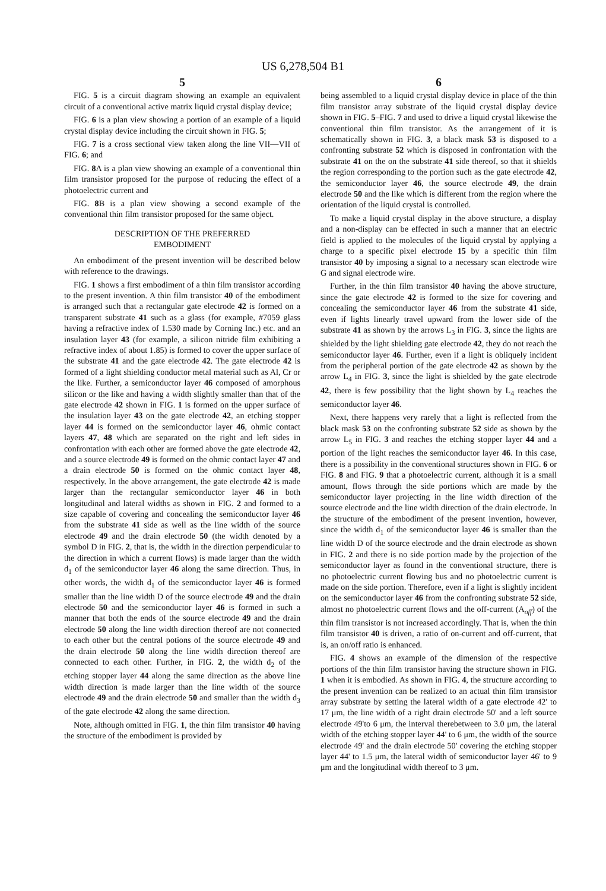US 6,278,504 B1
5
FIG. 5 is a circuit diagram showing an example an equivalent circuit of a conventional active matrix liquid crystal display device;
FIG. 6 is a plan view showing a portion of an example of a liquid crystal display device including the circuit shown in FIG. 5;
FIG. 7 is a cross sectional view taken along the line VII—VII of FIG. 6; and
FIG. 8 A is a plan view showing an example of a conventional thin film transistor proposed for the purpose of reducing the effect of a photoelectric current and
FIG. 8 B is a plan view showing a second example of the conventional thin film transistor proposed for the same object.
DESCRIPTION OF THE PREFERRED
EMBODIMENT
An embodiment of the present invention will be described below with reference to the drawings.
FIG. 1 shows a first embodiment of a thin film transistor according to the present invention. A thin film transistor 40 of the embodiment is arranged such that a rectangular gate electrode 42 is formed on a transparent substrate 41 such as a glass (for example, #7059 glass having a refractive index of 1.530 made by Corning Inc.) etc. and an insulation layer 43 (for example, a silicon nitride film exhibiting a refractive index of about 1.85) is formed to cover the upper surface of the substrate 41 and the gate electrode 42. The gate electrode 42 is formed of a light shielding conductor metal material such as Al, Cr or the like. Further, a semiconductor layer 46 composed of amorphous silicon or the like and having a width slightly smaller than that of the gate electrode 42 shown in FIG. 1 is formed on the upper surface of the insulation layer 43 on the gate electrode 42, an etching stopper layer 44 is formed on the semiconductor layer 46, ohmic contact layers 47, 48 which are separated on the right and left sides in confrontation with each other are formed above the gate electrode 42, and a source electrode 49 is formed on the ohmic contact layer 47 and a drain electrode 50 is formed on the ohmic contact layer 48, respectively. In the above arrangement, the gate electrode 42 is made larger than the rectangular semiconductor layer 46 in both longitudinal and lateral widths as shown in FIG. 2 and formed to a size capable of covering and concealing the semiconductor layer 46 from the substrate 41 side as well as the line width of the source electrode 49 and the drain electrode 50 (the width denoted by a symbol D in FIG. 2, that is, the width in the direction perpendicular to the direction in which a current flows) is made larger than the width d<sub>1</sub> of the semiconductor layer 46 along the same direction. Thus, in other words, the width d<sub>1</sub> of the semiconductor layer 46 is formed smaller than the line width D of the source electrode 49 and the drain electrode 50 and the semiconductor layer 46 is formed in such a manner that both the ends of the source electrode 49 and the drain electrode 50 along the line width direction thereof are not connected to each other but the central potions of the source electrode 49 and the drain electrode 50 along the line width direction thereof are connected to each other. Further, in FIG. 2, the width d<sub>2</sub> of the etching stopper layer 44 along the same direction as the above line width direction is made larger than the line width of the source electrode 49 and the drain electrode 50 and smaller than the width d<sub>3</sub> of the gate electrode 42 along the same direction.
Note, although omitted in FIG. 1, the thin film transistor 40 having the structure of the embodiment is provided by
6
being assembled to a liquid crystal display device in place of the thin film transistor array substrate of the liquid crystal display device shown in FIG. 5–FIG. 7 and used to drive a liquid crystal likewise the conventional thin film transistor. As the arrangement of it is schematically shown in FIG. 3, a black mask 53 is disposed to a confronting substrate 52 which is disposed in confrontation with the substrate 41 on the on the substrate 41 side thereof, so that it shields the region corresponding to the portion such as the gate electrode 42, the semiconductor layer 46, the source electrode 49, the drain electrode 50 and the like which is different from the region where the orientation of the liquid crystal is controlled.
To make a liquid crystal display in the above structure, a display and a non-display can be effected in such a manner that an electric field is applied to the molecules of the liquid crystal by applying a charge to a specific pixel electrode 15 by a specific thin film transistor 40 by imposing a signal to a necessary scan electrode wire G and signal electrode wire.
Further, in the thin film transistor 40 having the above structure, since the gate electrode 42 is formed to the size for covering and concealing the semiconductor layer 46 from the substrate 41 side, even if lights linearly travel upward from the lower side of the substrate 41 as shown by the arrows L<sub>3</sub> in FIG. 3, since the lights are shielded by the light shielding gate electrode 42, they do not reach the semiconductor layer 46. Further, even if a light is obliquely incident from the peripheral portion of the gate electrode 42 as shown by the arrow L<sub>4</sub> in FIG. 3, since the light is shielded by the gate electrode 42, there is few possibility that the light shown by L<sub>4</sub> reaches the semiconductor layer 46.
Next, there happens very rarely that a light is reflected from the black mask 53 on the confronting substrate 52 side as shown by the arrow L<sub>5</sub> in FIG. 3 and reaches the etching stopper layer 44 and a portion of the light reaches the semiconductor layer 46. In this case, there is a possibility in the conventional structures shown in FIG. 6 or FIG. 8 and FIG. 9 that a photoelectric current, although it is a small amount, flows through the side portions which are made by the semiconductor layer projecting in the line width direction of the source electrode and the line width direction of the drain electrode. In the structure of the embodiment of the present invention, however, since the width d<sub>1</sub> of the semiconductor layer 46 is smaller than the line width D of the source electrode and the drain electrode as shown in FIG. 2 and there is no side portion made by the projection of the semiconductor layer as found in the conventional structure, there is no photoelectric current flowing bus and no photoelectric current is made on the side portion. Therefore, even if a light is slightly incident on the semiconductor layer 46 from the confronting substrate 52 side, almost no photoelectric current flows and the off-current (A<sub>off</sub>) of the thin film transistor is not increased accordingly. That is, when the thin film transistor 40 is driven, a ratio of on-current and off-current, that is, an on/off ratio is enhanced.
FIG. 4 shows an example of the dimension of the respective portions of the thin film transistor having the structure shown in FIG. 1 when it is embodied. As shown in FIG. 4, the structure according to the present invention can be realized to an actual thin film transistor array substrate by setting the lateral width of a gate electrode 42' to 17 μm, the line width of a right drain electrode 50' and a left source electrode 49'to 6 μm, the interval therebetween to 3.0 μm, the lateral width of the etching stopper layer 44' to 6 μm, the width of the source electrode 49' and the drain electrode 50' covering the etching stopper layer 44' to 1.5 μm, the lateral width of semiconductor layer 46' to 9 μm and the longitudinal width thereof to 3 μm.